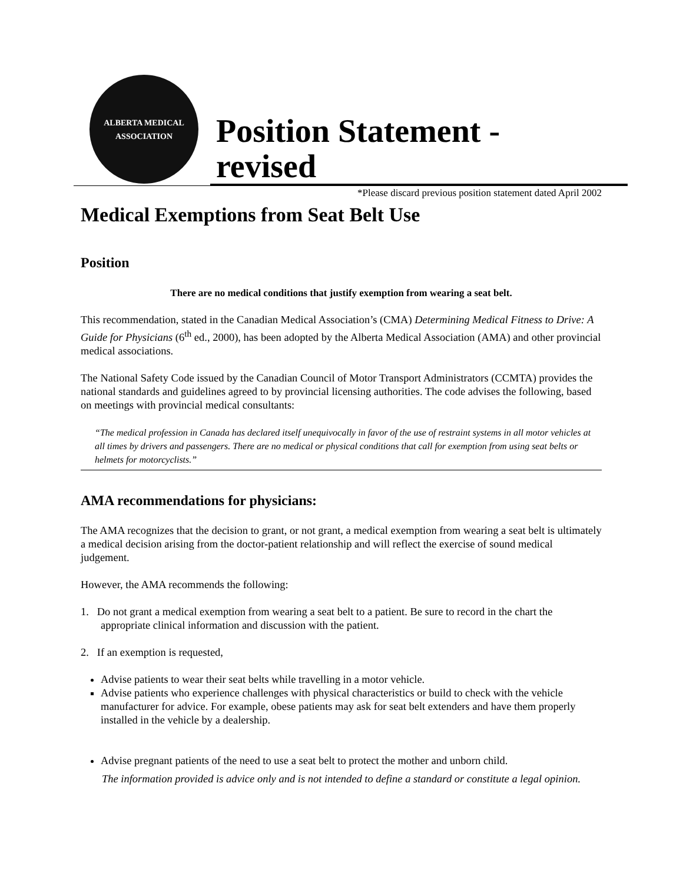ALBERTA MEDICAL
ASSOCIATION
Position Statement - revised
*Please discard previous position statement dated April 2002
Medical Exemptions from Seat Belt Use
Position
There are no medical conditions that justify exemption from wearing a seat belt.
This recommendation, stated in the Canadian Medical Association’s (CMA) Determining Medical Fitness to Drive: A Guide for Physicians (6<sup>th</sup> ed., 2000), has been adopted by the Alberta Medical Association (AMA) and other provincial medical associations.
The National Safety Code issued by the Canadian Council of Motor Transport Administrators (CCMTA) provides the national standards and guidelines agreed to by provincial licensing authorities. The code advises the following, based on meetings with provincial medical consultants:
“The medical profession in Canada has declared itself unequivocally in favor of the use of restraint systems in all motor vehicles at all times by drivers and passengers. There are no medical or physical conditions that call for exemption from using seat belts or helmets for motorcyclists.”
AMA recommendations for physicians:
The AMA recognizes that the decision to grant, or not grant, a medical exemption from wearing a seat belt is ultimately a medical decision arising from the doctor-patient relationship and will reflect the exercise of sound medical judgement.
However, the AMA recommends the following:
1. Do not grant a medical exemption from wearing a seat belt to a patient. Be sure to record in the chart the appropriate clinical information and discussion with the patient.
2. If an exemption is requested,
Advise patients to wear their seat belts while travelling in a motor vehicle.
Advise patients who experience challenges with physical characteristics or build to check with the vehicle manufacturer for advice. For example, obese patients may ask for seat belt extenders and have them properly installed in the vehicle by a dealership.
Advise pregnant patients of the need to use a seat belt to protect the mother and unborn child.
The information provided is advice only and is not intended to define a standard or constitute a legal opinion.